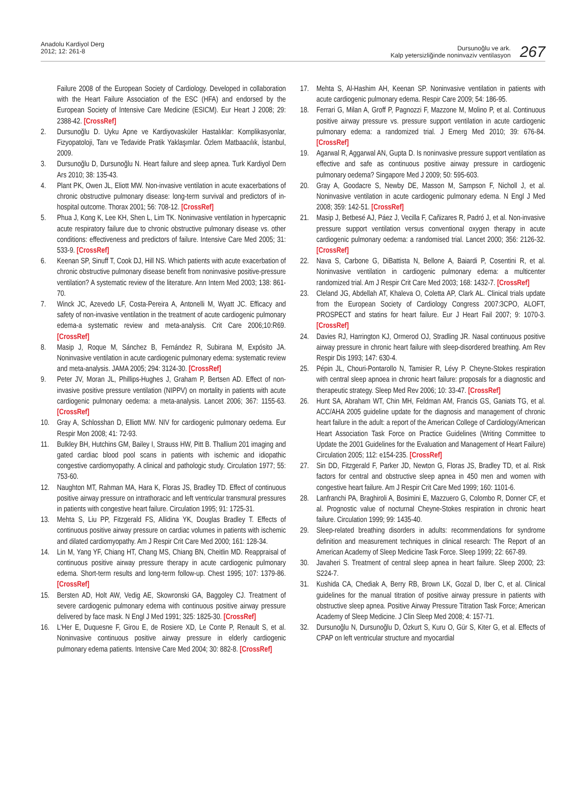Anadolu Kardiyol Derg
2012; 12: 261-8
Dursunoğlu ve ark.
Kalp yetersizliğinde noninvaziv ventilasyon
267
Failure 2008 of the European Society of Cardiology. Developed in collaboration with the Heart Failure Association of the ESC (HFA) and endorsed by the European Society of Intensive Care Medicine (ESICM). Eur Heart J 2008; 29: 2388-42. [CrossRef]
2. Dursunoğlu D. Uyku Apne ve Kardiyovasküler Hastalıklar: Komplikasyonlar, Fizyopatoloji, Tanı ve Tedavide Pratik Yaklaşımlar. Özlem Matbaacılık, İstanbul, 2009.
3. Dursunoğlu D, Dursunoğlu N. Heart failure and sleep apnea. Turk Kardiyol Dern Ars 2010; 38: 135-43.
4. Plant PK, Owen JL, Eliott MW. Non-invasive ventilation in acute exacerbations of chronic obstructive pulmonary disease: long-term survival and predictors of in-hospital outcome. Thorax 2001; 56: 708-12. [CrossRef]
5. Phua J, Kong K, Lee KH, Shen L, Lim TK. Noninvasive ventilation in hypercapnic acute respiratory failure due to chronic obstructive pulmonary disease vs. other conditions: effectiveness and predictors of failure. Intensive Care Med 2005; 31: 533-9. [CrossRef]
6. Keenan SP, Sinuff T, Cook DJ, Hill NS. Which patients with acute exacerbation of chronic obstructive pulmonary disease benefit from noninvasive positive-pressure ventilation? A systematic review of the literature. Ann Intern Med 2003; 138: 861-70.
7. Winck JC, Azevedo LF, Costa-Pereira A, Antonelli M, Wyatt JC. Efficacy and safety of non-invasive ventilation in the treatment of acute cardiogenic pulmonary edema-a systematic review and meta-analysis. Crit Care 2006;10:R69. [CrossRef]
8. Masip J, Roque M, Sánchez B, Fernández R, Subirana M, Expósito JA. Noninvasive ventilation in acute cardiogenic pulmonary edema: systematic review and meta-analysis. JAMA 2005; 294: 3124-30. [CrossRef]
9. Peter JV, Moran JL, Phillips-Hughes J, Graham P, Bertsen AD. Effect of non-invasive positive pressure ventilation (NIPPV) on mortality in patients with acute cardiogenic pulmonary oedema: a meta-analysis. Lancet 2006; 367: 1155-63. [CrossRef]
10. Gray A, Schlosshan D, Elliott MW. NIV for cardiogenic pulmonary oedema. Eur Respir Mon 2008; 41: 72-93.
11. Bulkley BH, Hutchins GM, Bailey I, Strauss HW, Pitt B. Thallium 201 imaging and gated cardiac blood pool scans in patients with ischemic and idiopathic congestive cardiomyopathy. A clinical and pathologic study. Circulation 1977; 55: 753-60.
12. Naughton MT, Rahman MA, Hara K, Floras JS, Bradley TD. Effect of continuous positive airway pressure on intrathoracic and left ventricular transmural pressures in patients with congestive heart failure. Circulation 1995; 91: 1725-31.
13. Mehta S, Liu PP, Fitzgerald FS, Allidina YK, Douglas Bradley T. Effects of continuous positive airway pressure on cardiac volumes in patients with ischemic and dilated cardiomyopathy. Am J Respir Crit Care Med 2000; 161: 128-34.
14. Lin M, Yang YF, Chiang HT, Chang MS, Chiang BN, Cheitlin MD. Reappraisal of continuous positive airway pressure therapy in acute cardiogenic pulmonary edema. Short-term results and long-term follow-up. Chest 1995; 107: 1379-86. [CrossRef]
15. Bersten AD, Holt AW, Vedig AE, Skowronski GA, Baggoley CJ. Treatment of severe cardiogenic pulmonary edema with continuous positive airway pressure delivered by face mask. N Engl J Med 1991; 325: 1825-30. [CrossRef]
16. L'Her E, Duquesne F, Girou E, de Rosiere XD, Le Conte P, Renault S, et al. Noninvasive continuous positive airway pressure in elderly cardiogenic pulmonary edema patients. Intensive Care Med 2004; 30: 882-8. [CrossRef]
17. Mehta S, Al-Hashim AH, Keenan SP. Noninvasive ventilation in patients with acute cardiogenic pulmonary edema. Respir Care 2009; 54: 186-95.
18. Ferrari G, Milan A, Groff P, Pagnozzi F, Mazzone M, Molino P, et al. Continuous positive airway pressure vs. pressure support ventilation in acute cardiogenic pulmonary edema: a randomized trial. J Emerg Med 2010; 39: 676-84. [CrossRef]
19. Agarwal R, Aggarwal AN, Gupta D. Is noninvasive pressure support ventilation as effective and safe as continuous positive airway pressure in cardiogenic pulmonary oedema? Singapore Med J 2009; 50: 595-603.
20. Gray A, Goodacre S, Newby DE, Masson M, Sampson F, Nicholl J, et al. Noninvasive ventilation in acute cardiogenic pulmonary edema. N Engl J Med 2008; 359: 142-51. [CrossRef]
21. Masip J, Betbesé AJ, Páez J, Vecilla F, Cañizares R, Padró J, et al. Non-invasive pressure support ventilation versus conventional oxygen therapy in acute cardiogenic pulmonary oedema: a randomised trial. Lancet 2000; 356: 2126-32. [CrossRef]
22. Nava S, Carbone G, DiBattista N, Bellone A, Baiardi P, Cosentini R, et al. Noninvasive ventilation in cardiogenic pulmonary edema: a multicenter randomized trial. Am J Respir Crit Care Med 2003; 168: 1432-7. [CrossRef]
23. Cleland JG, Abdellah AT, Khaleva O, Coletta AP, Clark AL. Clinical trials update from the European Society of Cardiology Congress 2007:3CPO, ALOFT, PROSPECT and statins for heart failure. Eur J Heart Fail 2007; 9: 1070-3. [CrossRef]
24. Davies RJ, Harrington KJ, Ormerod OJ, Stradling JR. Nasal continuous positive airway pressure in chronic heart failure with sleep-disordered breathing. Am Rev Respir Dis 1993; 147: 630-4.
25. Pépin JL, Chouri-Pontarollo N, Tamisier R, Lévy P. Cheyne-Stokes respiration with central sleep apnoea in chronic heart failure: proposals for a diagnostic and therapeutic strategy. Sleep Med Rev 2006; 10: 33-47. [CrossRef]
26. Hunt SA, Abraham WT, Chin MH, Feldman AM, Francis GS, Ganiats TG, et al. ACC/AHA 2005 guideline update for the diagnosis and management of chronic heart failure in the adult: a report of the American College of Cardiology/American Heart Association Task Force on Practice Guidelines (Writing Committee to Update the 2001 Guidelines for the Evaluation and Management of Heart Failure) Circulation 2005; 112: e154-235. [CrossRef]
27. Sin DD, Fitzgerald F, Parker JD, Newton G, Floras JS, Bradley TD, et al. Risk factors for central and obstructive sleep apnea in 450 men and women with congestive heart failure. Am J Respir Crit Care Med 1999; 160: 1101-6.
28. Lanfranchi PA, Braghiroli A, Bosimini E, Mazzuero G, Colombo R, Donner CF, et al. Prognostic value of nocturnal Cheyne-Stokes respiration in chronic heart failure. Circulation 1999; 99: 1435-40.
29. Sleep-related breathing disorders in adults: recommendations for syndrome definition and measurement techniques in clinical research: The Report of an American Academy of Sleep Medicine Task Force. Sleep 1999; 22: 667-89.
30. Javaheri S. Treatment of central sleep apnea in heart failure. Sleep 2000; 23: S224-7.
31. Kushida CA, Chediak A, Berry RB, Brown LK, Gozal D, Iber C, et al. Clinical guidelines for the manual titration of positive airway pressure in patients with obstructive sleep apnea. Positive Airway Pressure Titration Task Force; American Academy of Sleep Medicine. J Clin Sleep Med 2008; 4: 157-71.
32. Dursunoğlu N, Dursunoğlu D, Özkurt S, Kuru O, Gür S, Kiter G, et al. Effects of CPAP on left ventricular structure and myocardial